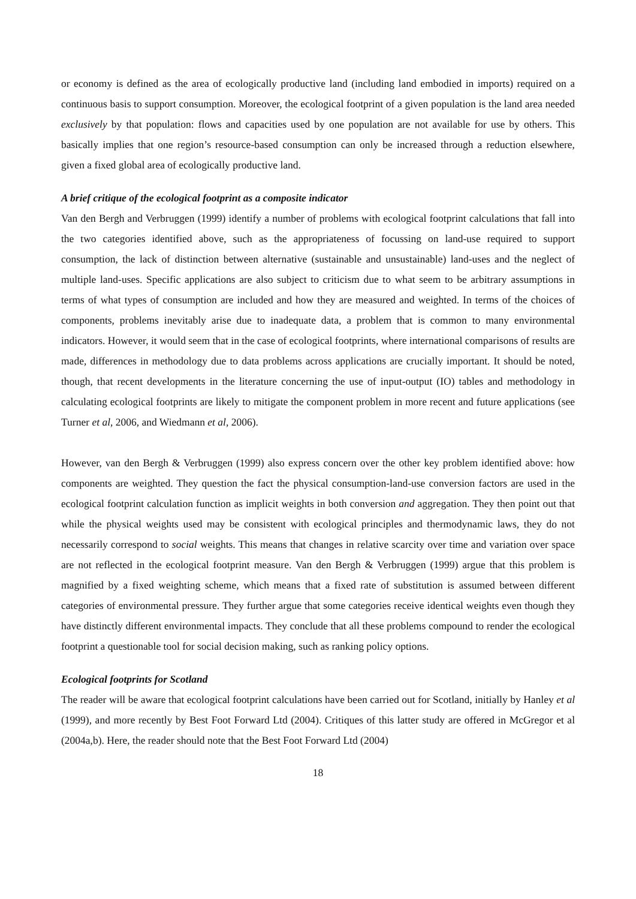or economy is defined as the area of ecologically productive land (including land embodied in imports) required on a continuous basis to support consumption. Moreover, the ecological footprint of a given population is the land area needed exclusively by that population: flows and capacities used by one population are not available for use by others. This basically implies that one region’s resource-based consumption can only be increased through a reduction elsewhere, given a fixed global area of ecologically productive land.
A brief critique of the ecological footprint as a composite indicator
Van den Bergh and Verbruggen (1999) identify a number of problems with ecological footprint calculations that fall into the two categories identified above, such as the appropriateness of focussing on land-use required to support consumption, the lack of distinction between alternative (sustainable and unsustainable) land-uses and the neglect of multiple land-uses. Specific applications are also subject to criticism due to what seem to be arbitrary assumptions in terms of what types of consumption are included and how they are measured and weighted. In terms of the choices of components, problems inevitably arise due to inadequate data, a problem that is common to many environmental indicators. However, it would seem that in the case of ecological footprints, where international comparisons of results are made, differences in methodology due to data problems across applications are crucially important. It should be noted, though, that recent developments in the literature concerning the use of input-output (IO) tables and methodology in calculating ecological footprints are likely to mitigate the component problem in more recent and future applications (see Turner et al, 2006, and Wiedmann et al, 2006).
However, van den Bergh & Verbruggen (1999) also express concern over the other key problem identified above: how components are weighted. They question the fact the physical consumption-land-use conversion factors are used in the ecological footprint calculation function as implicit weights in both conversion and aggregation. They then point out that while the physical weights used may be consistent with ecological principles and thermodynamic laws, they do not necessarily correspond to social weights. This means that changes in relative scarcity over time and variation over space are not reflected in the ecological footprint measure. Van den Bergh & Verbruggen (1999) argue that this problem is magnified by a fixed weighting scheme, which means that a fixed rate of substitution is assumed between different categories of environmental pressure. They further argue that some categories receive identical weights even though they have distinctly different environmental impacts. They conclude that all these problems compound to render the ecological footprint a questionable tool for social decision making, such as ranking policy options.
Ecological footprints for Scotland
The reader will be aware that ecological footprint calculations have been carried out for Scotland, initially by Hanley et al (1999), and more recently by Best Foot Forward Ltd (2004). Critiques of this latter study are offered in McGregor et al (2004a,b). Here, the reader should note that the Best Foot Forward Ltd (2004)
18